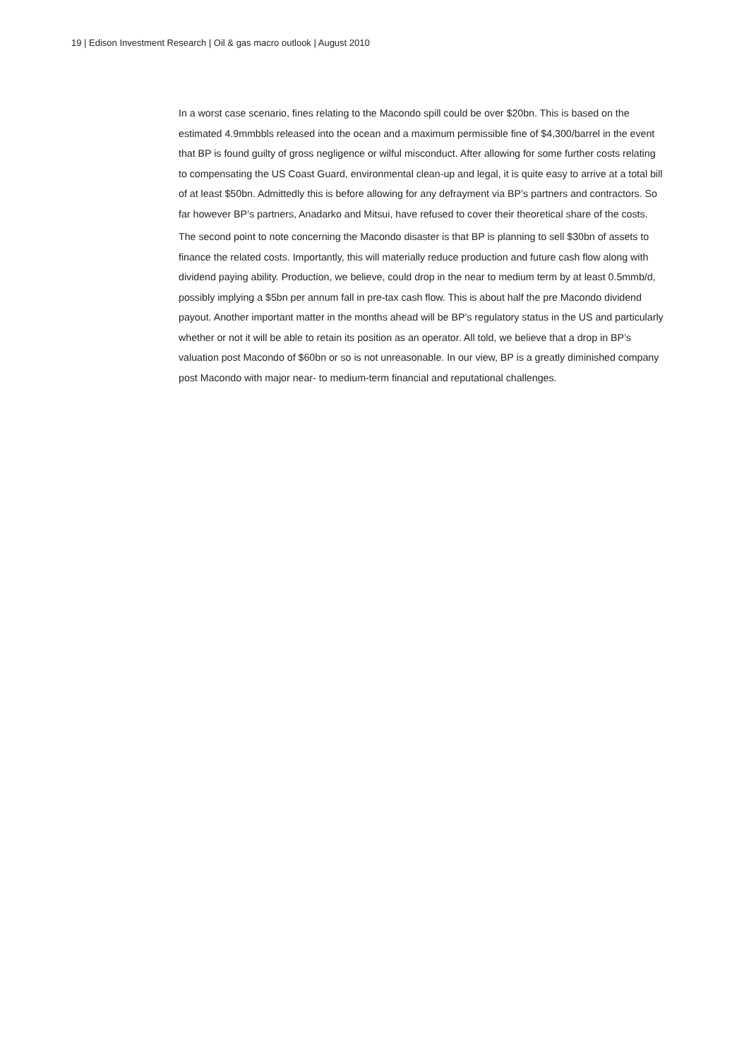19 | Edison Investment Research | Oil & gas macro outlook | August 2010
In a worst case scenario, fines relating to the Macondo spill could be over $20bn. This is based on the estimated 4.9mmbbls released into the ocean and a maximum permissible fine of $4,300/barrel in the event that BP is found guilty of gross negligence or wilful misconduct. After allowing for some further costs relating to compensating the US Coast Guard, environmental clean-up and legal, it is quite easy to arrive at a total bill of at least $50bn. Admittedly this is before allowing for any defrayment via BP’s partners and contractors. So far however BP’s partners, Anadarko and Mitsui, have refused to cover their theoretical share of the costs.
The second point to note concerning the Macondo disaster is that BP is planning to sell $30bn of assets to finance the related costs. Importantly, this will materially reduce production and future cash flow along with dividend paying ability. Production, we believe, could drop in the near to medium term by at least 0.5mmb/d, possibly implying a $5bn per annum fall in pre-tax cash flow. This is about half the pre Macondo dividend payout. Another important matter in the months ahead will be BP’s regulatory status in the US and particularly whether or not it will be able to retain its position as an operator. All told, we believe that a drop in BP’s valuation post Macondo of $60bn or so is not unreasonable. In our view, BP is a greatly diminished company post Macondo with major near- to medium-term financial and reputational challenges.